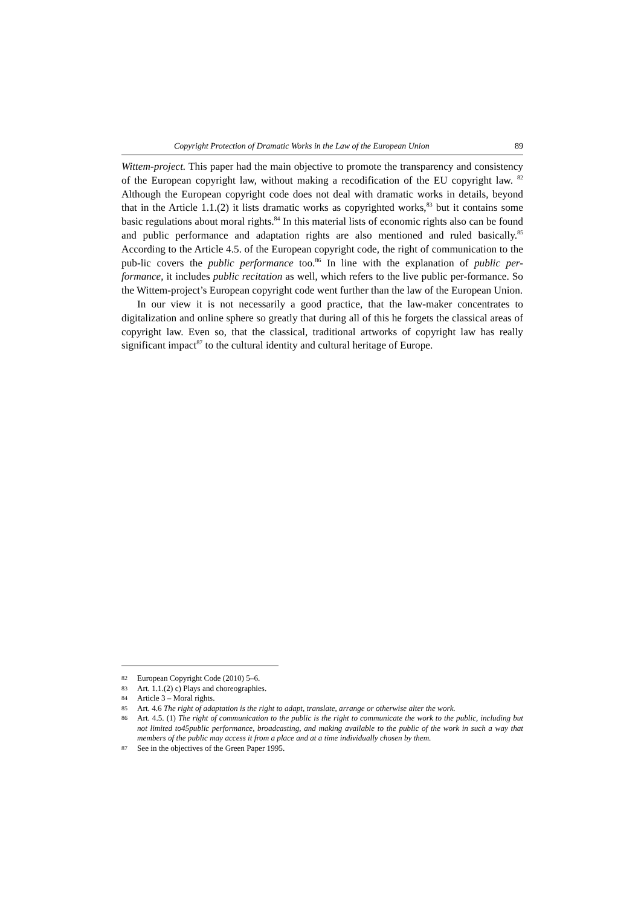Copyright Protection of Dramatic Works in the Law of the European Union 89
Wittem-project. This paper had the main objective to promote the transparency and consistency of the European copyright law, without making a recodification of the EU copyright law. <sup>82</sup> Although the European copyright code does not deal with dramatic works in details, beyond that in the Article 1.1.(2) it lists dramatic works as copyrighted works,<sup>83</sup> but it contains some basic regulations about moral rights.<sup>84</sup> In this material lists of economic rights also can be found and public performance and adaptation rights are also mentioned and ruled basically.<sup>85</sup> According to the Article 4.5. of the European copyright code, the right of communication to the pub-lic covers the public performance too.<sup>86</sup> In line with the explanation of public per-formance, it includes public recitation as well, which refers to the live public per-formance. So the Wittem-project’s European copyright code went further than the law of the European Union.
In our view it is not necessarily a good practice, that the law-maker concentrates to digitalization and online sphere so greatly that during all of this he forgets the classical areas of copyright law. Even so, that the classical, traditional artworks of copyright law has really significant impact<sup>87</sup> to the cultural identity and cultural heritage of Europe.
82 European Copyright Code (2010) 5–6.
83 Art. 1.1.(2) c) Plays and choreographies.
84 Article 3 – Moral rights.
85 Art. 4.6 The right of adaptation is the right to adapt, translate, arrange or otherwise alter the work.
86 Art. 4.5. (1) The right of communication to the public is the right to communicate the work to the public, including but not limited to45public performance, broadcasting, and making available to the public of the work in such a way that members of the public may access it from a place and at a time individually chosen by them.
87 See in the objectives of the Green Paper 1995.